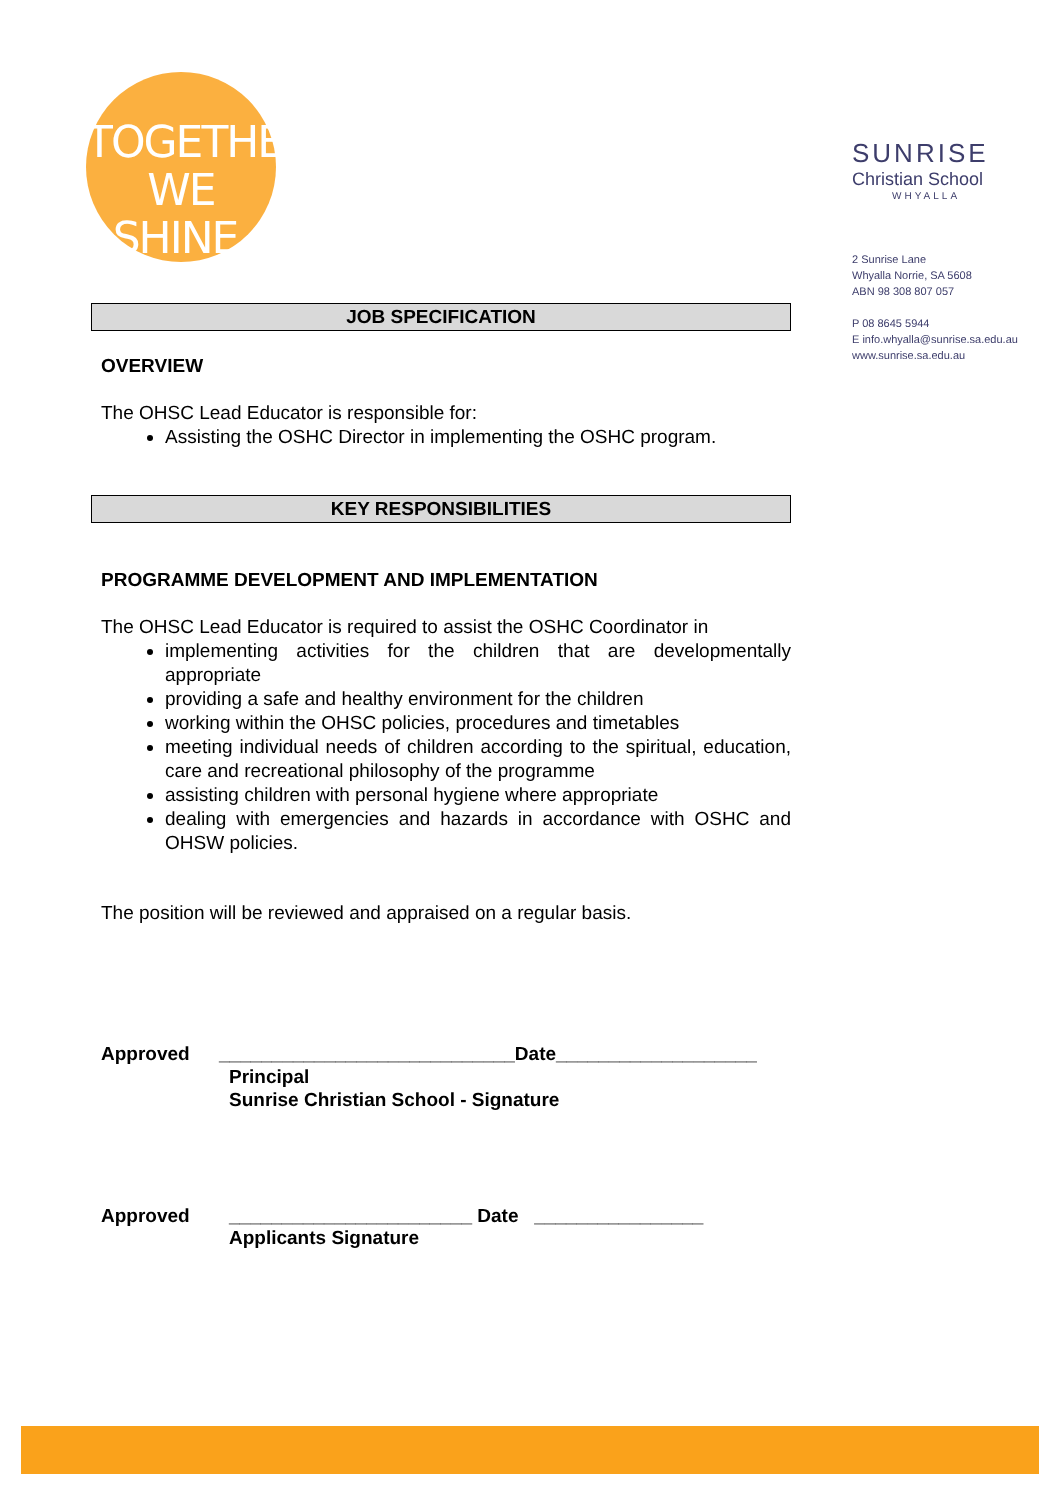TOGETHER
WE SHINE.
SUNRISE
Christian School
WHYALLA
2 Sunrise Lane
Whyalla Norrie, SA 5608
ABN 98 308 807 057
P 08 8645 5944
E info.whyalla@sunrise.sa.edu.au
www.sunrise.sa.edu.au
JOB SPECIFICATION
OVERVIEW
The OHSC Lead Educator is responsible for:
Assisting the OSHC Director in implementing the OSHC program.
KEY RESPONSIBILITIES
PROGRAMME DEVELOPMENT AND IMPLEMENTATION
The OHSC Lead Educator is required to assist the OSHC Coordinator in
implementing activities for the children that are developmentally appropriate
providing a safe and healthy environment for the children
working within the OHSC policies, procedures and timetables
meeting individual needs of children according to the spiritual, education, care and recreational philosophy of the programme
assisting children with personal hygiene where appropriate
dealing with emergencies and hazards in accordance with OSHC and OHSW policies.
The position will be reviewed and appraised on a regular basis.
Approved ____________________________Date___________________
Principal
Sunrise Christian School - Signature
Approved _______________________ Date ________________
Applicants Signature